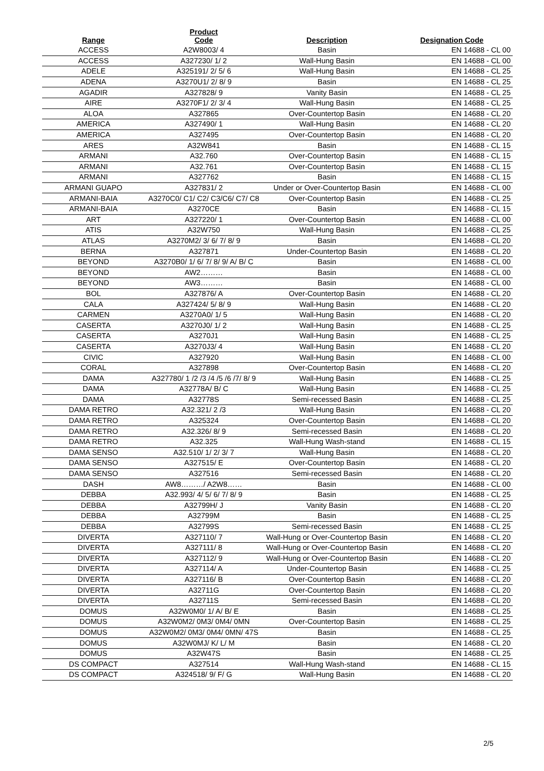| Range | Product Code | Description | Designation Code |
| --- | --- | --- | --- |
| ACCESS | A2W8003/ 4 | Basin | EN 14688 - CL 00 |
| ACCESS | A327230/ 1/ 2 | Wall-Hung Basin | EN 14688 - CL 00 |
| ADELE | A325191/ 2/ 5/ 6 | Wall-Hung Basin | EN 14688 - CL 25 |
| ADENA | A3270U1/ 2/ 8/ 9 | Basin | EN 14688 - CL 25 |
| AGADIR | A327828/ 9 | Vanity Basin | EN 14688 - CL 25 |
| AIRE | A3270F1/ 2/ 3/ 4 | Wall-Hung Basin | EN 14688 - CL 25 |
| ALOA | A327865 | Over-Countertop Basin | EN 14688 - CL 20 |
| AMERICA | A327490/ 1 | Wall-Hung Basin | EN 14688 - CL 20 |
| AMERICA | A327495 | Over-Countertop Basin | EN 14688 - CL 20 |
| ARES | A32W841 | Basin | EN 14688 - CL 15 |
| ARMANI | A32.760 | Over-Countertop Basin | EN 14688 - CL 15 |
| ARMANI | A32.761 | Over-Countertop Basin | EN 14688 - CL 15 |
| ARMANI | A327762 | Basin | EN 14688 - CL 15 |
| ARMANI GUAPO | A327831/ 2 | Under or Over-Countertop Basin | EN 14688 - CL 00 |
| ARMANI-BAIA | A3270C0/ C1/ C2/ C3/C6/ C7/ C8 | Over-Countertop Basin | EN 14688 - CL 25 |
| ARMANI-BAIA | A3270CE | Basin | EN 14688 - CL 15 |
| ART | A327220/ 1 | Over-Countertop Basin | EN 14688 - CL 00 |
| ATIS | A32W750 | Wall-Hung Basin | EN 14688 - CL 25 |
| ATLAS | A3270M2/ 3/ 6/ 7/ 8/ 9 | Basin | EN 14688 - CL 20 |
| BERNA | A327871 | Under-Countertop Basin | EN 14688 - CL 20 |
| BEYOND | A3270B0/ 1/ 6/ 7/ 8/ 9/ A/ B/ C | Basin | EN 14688 - CL 00 |
| BEYOND | AW2……… | Basin | EN 14688 - CL 00 |
| BEYOND | AW3……… | Basin | EN 14688 - CL 00 |
| BOL | A327876/ A | Over-Countertop Basin | EN 14688 - CL 20 |
| CALA | A327424/ 5/ 8/ 9 | Wall-Hung Basin | EN 14688 - CL 20 |
| CARMEN | A3270A0/ 1/ 5 | Wall-Hung Basin | EN 14688 - CL 20 |
| CASERTA | A3270J0/ 1/ 2 | Wall-Hung Basin | EN 14688 - CL 25 |
| CASERTA | A3270J1 | Wall-Hung Basin | EN 14688 - CL 25 |
| CASERTA | A3270J3/ 4 | Wall-Hung Basin | EN 14688 - CL 20 |
| CIVIC | A327920 | Wall-Hung Basin | EN 14688 - CL 00 |
| CORAL | A327898 | Over-Countertop Basin | EN 14688 - CL 20 |
| DAMA | A327780/ 1 /2 /3 /4 /5 /6 /7/ 8/ 9 | Wall-Hung Basin | EN 14688 - CL 25 |
| DAMA | A32778A/ B/ C | Wall-Hung Basin | EN 14688 - CL 25 |
| DAMA | A32778S | Semi-recessed Basin | EN 14688 - CL 25 |
| DAMA RETRO | A32.321/ 2 /3 | Wall-Hung Basin | EN 14688 - CL 20 |
| DAMA RETRO | A325324 | Over-Countertop Basin | EN 14688 - CL 20 |
| DAMA RETRO | A32.326/ 8/ 9 | Semi-recessed Basin | EN 14688 - CL 20 |
| DAMA RETRO | A32.325 | Wall-Hung Wash-stand | EN 14688 - CL 15 |
| DAMA SENSO | A32.510/ 1/ 2/ 3/ 7 | Wall-Hung Basin | EN 14688 - CL 20 |
| DAMA SENSO | A327515/ E | Over-Countertop Basin | EN 14688 - CL 20 |
| DAMA SENSO | A327516 | Semi-recessed Basin | EN 14688 - CL 20 |
| DASH | AW8………/ A2W8…… | Basin | EN 14688 - CL 00 |
| DEBBA | A32.993/ 4/ 5/ 6/ 7/ 8/ 9 | Basin | EN 14688 - CL 25 |
| DEBBA | A32799H/ J | Vanity Basin | EN 14688 - CL 20 |
| DEBBA | A32799M | Basin | EN 14688 - CL 25 |
| DEBBA | A32799S | Semi-recessed Basin | EN 14688 - CL 25 |
| DIVERTA | A327110/ 7 | Wall-Hung or Over-Countertop Basin | EN 14688 - CL 20 |
| DIVERTA | A327111/ 8 | Wall-Hung or Over-Countertop Basin | EN 14688 - CL 20 |
| DIVERTA | A327112/ 9 | Wall-Hung or Over-Countertop Basin | EN 14688 - CL 20 |
| DIVERTA | A327114/ A | Under-Countertop Basin | EN 14688 - CL 25 |
| DIVERTA | A327116/ B | Over-Countertop Basin | EN 14688 - CL 20 |
| DIVERTA | A32711G | Over-Countertop Basin | EN 14688 - CL 20 |
| DIVERTA | A32711S | Semi-recessed Basin | EN 14688 - CL 20 |
| DOMUS | A32W0M0/ 1/ A/ B/ E | Basin | EN 14688 - CL 25 |
| DOMUS | A32W0M2/ 0M3/ 0M4/ 0MN | Over-Countertop Basin | EN 14688 - CL 25 |
| DOMUS | A32W0M2/ 0M3/ 0M4/ 0MN/ 47S | Basin | EN 14688 - CL 25 |
| DOMUS | A32W0MJ/ K/ L/ M | Basin | EN 14688 - CL 20 |
| DOMUS | A32W47S | Basin | EN 14688 - CL 25 |
| DS COMPACT | A327514 | Wall-Hung Wash-stand | EN 14688 - CL 15 |
| DS COMPACT | A324518/ 9/ F/ G | Wall-Hung Basin | EN 14688 - CL 20 |
2/5